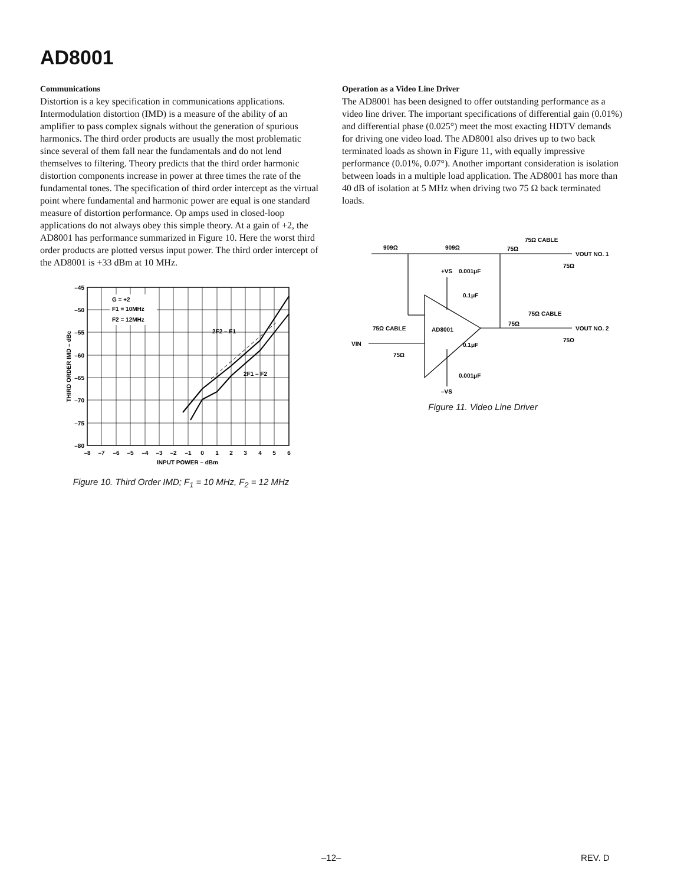AD8001
Communications
Distortion is a key specification in communications applications. Intermodulation distortion (IMD) is a measure of the ability of an amplifier to pass complex signals without the generation of spurious harmonics. The third order products are usually the most problematic since several of them fall near the fundamentals and do not lend themselves to filtering. Theory predicts that the third order harmonic distortion components increase in power at three times the rate of the fundamental tones. The specification of third order intercept as the virtual point where fundamental and harmonic power are equal is one standard measure of distortion performance. Op amps used in closed-loop applications do not always obey this simple theory. At a gain of +2, the AD8001 has performance summarized in Figure 10. Here the worst third order products are plotted versus input power. The third order intercept of the AD8001 is +33 dBm at 10 MHz.
G = +2
F1 = 10MHz
F2 = 12MHz
2F2 – F1
2F1 – F2
–45
–50
–55
–60
–65
–70
–75
–80
–8
–7
–6
–5
–4
–3
–2
–1
0
1
2
3
4
5
6
INPUT POWER – dBm
THIRD ORDER IMD – dBc
Figure 10. Third Order IMD; F<sub>1</sub> = 10 MHz, F<sub>2</sub> = 12 MHz
Operation as a Video Line Driver
The AD8001 has been designed to offer outstanding performance as a video line driver. The important specifications of differential gain (0.01%) and differential phase (0.025°) meet the most exacting HDTV demands for driving one video load. The AD8001 also drives up to two back terminated loads as shown in Figure 11, with equally impressive performance (0.01%, 0.07°). Another important consideration is isolation between loads in a multiple load application. The AD8001 has more than 40 dB of isolation at 5 MHz when driving two 75 Ω back terminated loads.
909Ω
909Ω
75Ω
75Ω CABLE
VOUT NO. 1
75Ω
+VS
0.001μF
0.1μF
AD8001
75Ω
75Ω CABLE
VOUT NO. 2
75Ω
75Ω CABLE
VIN
75Ω
0.1μF
0.001μF
–VS
Figure 11. Video Line Driver
–12– REV. D